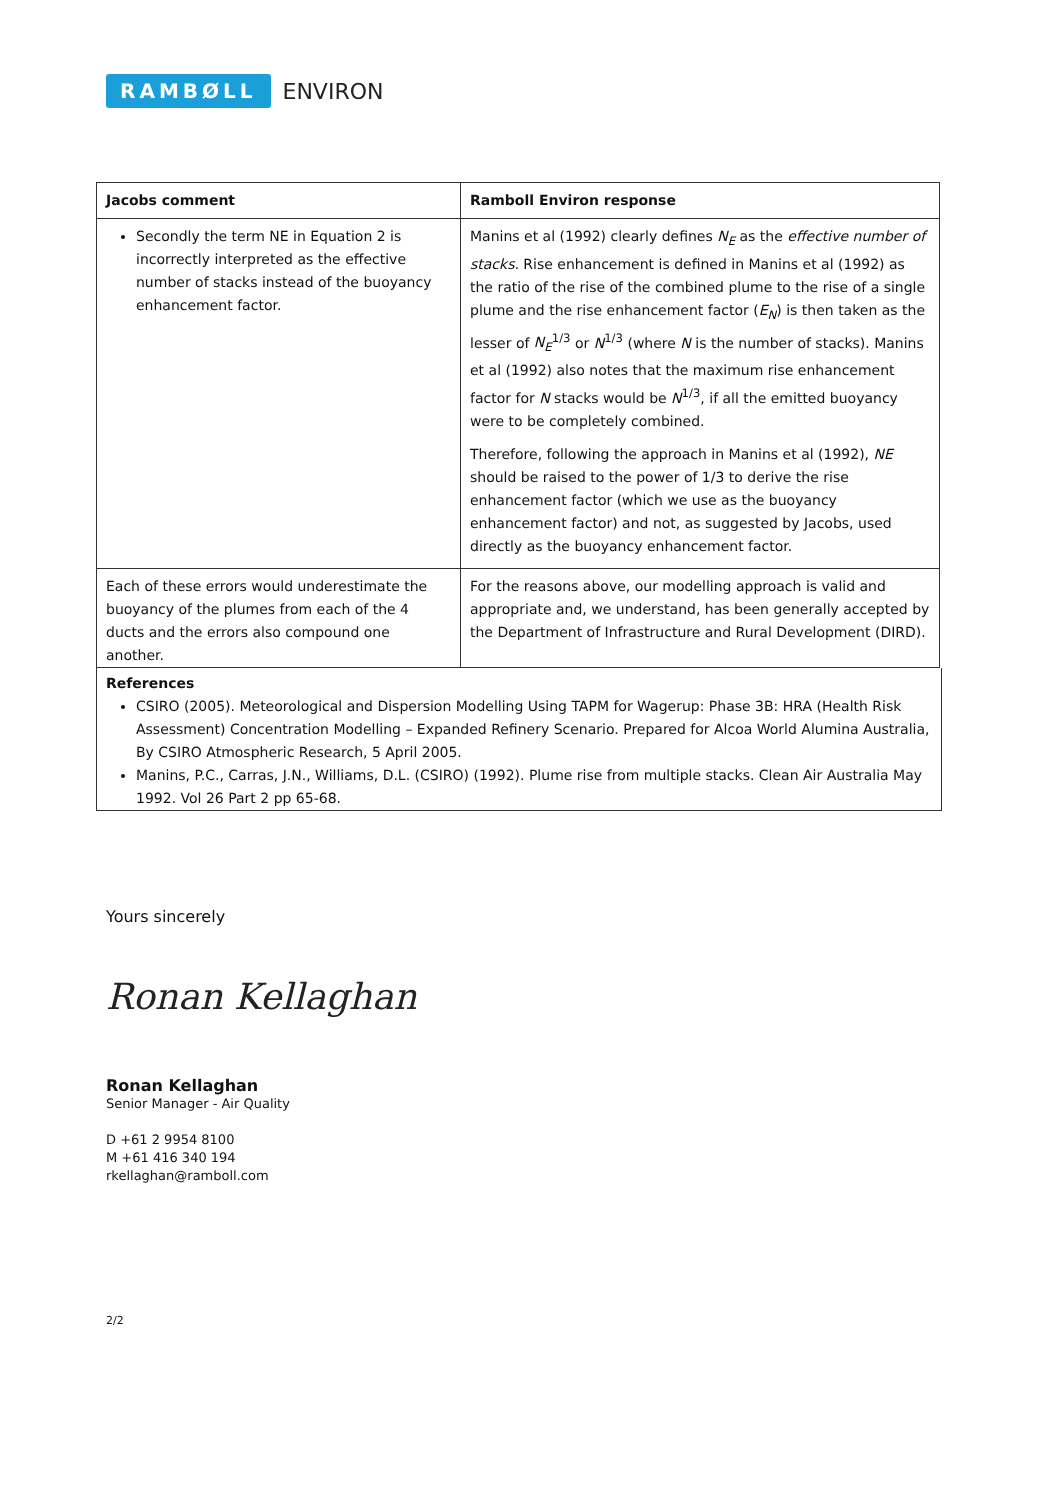RAMBØLL ENVIRON
| Jacobs comment | Ramboll Environ response |
| --- | --- |
| Secondly the term NE in Equation 2 is incorrectly interpreted as the effective number of stacks instead of the buoyancy enhancement factor. | Manins et al (1992) clearly defines N<sub>E</sub> as the effective number of stacks. Rise enhancement is defined in Manins et al (1992) as the ratio of the rise of the combined plume to the rise of a single plume and the rise enhancement factor ( E<sub>N</sub> ) is then taken as the lesser of N<sub>E</sub><sup>1/3</sup> or N<sup>1/3</sup> (where N is the number of stacks). Manins et al (1992) also notes that the maximum rise enhancement factor for N stacks would be N<sup>1/3</sup>, if all the emitted buoyancy were to be completely combined. Therefore, following the approach in Manins et al (1992), NE should be raised to the power of 1/3 to derive the rise enhancement factor (which we use as the buoyancy enhancement factor) and not, as suggested by Jacobs, used directly as the buoyancy enhancement factor. |
| Each of these errors would underestimate the buoyancy of the plumes from each of the 4 ducts and the errors also compound one another. | For the reasons above, our modelling approach is valid and appropriate and, we understand, has been generally accepted by the Department of Infrastructure and Rural Development (DIRD). |
References
CSIRO (2005). Meteorological and Dispersion Modelling Using TAPM for Wagerup: Phase 3B: HRA (Health Risk Assessment) Concentration Modelling – Expanded Refinery Scenario. Prepared for Alcoa World Alumina Australia, By CSIRO Atmospheric Research, 5 April 2005.
Manins, P.C., Carras, J.N., Williams, D.L. (CSIRO) (1992). Plume rise from multiple stacks. Clean Air Australia May 1992. Vol 26 Part 2 pp 65-68.
Yours sincerely
Ronan Kellaghan
Ronan Kellaghan
Senior Manager - Air Quality
D +61 2 9954 8100
M +61 416 340 194
rkellaghan@ramboll.com
2/2